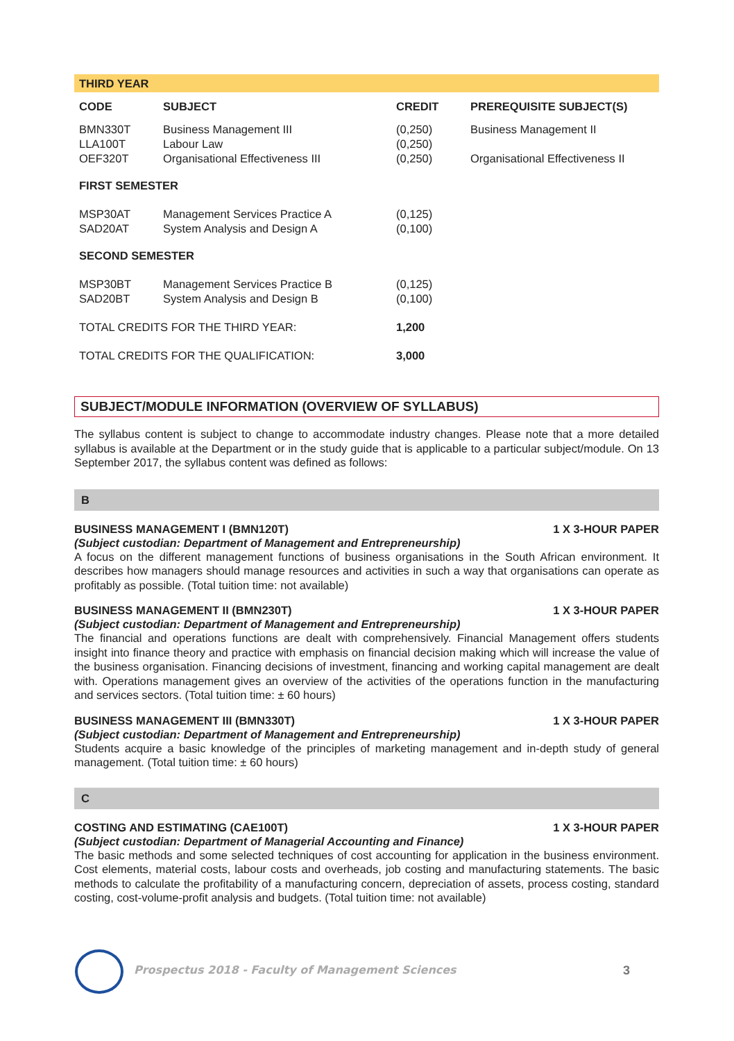| THIRD YEAR | | | |
| CODE | SUBJECT | CREDIT | PREREQUISITE SUBJECT(S) |
| BMN330T | Business Management III | (0,250) | Business Management II |
| LLA100T | Labour Law | (0,250) | |
| OEF320T | Organisational Effectiveness III | (0,250) | Organisational Effectiveness II |
| FIRST SEMESTER | | | |
| MSP30AT | Management Services Practice A | (0,125) | |
| SAD20AT | System Analysis and Design A | (0,100) | |
| SECOND SEMESTER | | | |
| MSP30BT | Management Services Practice B | (0,125) | |
| SAD20BT | System Analysis and Design B | (0,100) | |
| TOTAL CREDITS FOR THE THIRD YEAR: | | 1,200 | |
| TOTAL CREDITS FOR THE QUALIFICATION: | | 3,000 | |
SUBJECT/MODULE INFORMATION (OVERVIEW OF SYLLABUS)
The syllabus content is subject to change to accommodate industry changes. Please note that a more detailed syllabus is available at the Department or in the study guide that is applicable to a particular subject/module. On 13 September 2017, the syllabus content was defined as follows:
B
BUSINESS MANAGEMENT I (BMN120T) 1 X 3-HOUR PAPER
(Subject custodian: Department of Management and Entrepreneurship)
A focus on the different management functions of business organisations in the South African environment. It describes how managers should manage resources and activities in such a way that organisations can operate as profitably as possible. (Total tuition time: not available)
BUSINESS MANAGEMENT II (BMN230T) 1 X 3-HOUR PAPER
(Subject custodian: Department of Management and Entrepreneurship)
The financial and operations functions are dealt with comprehensively. Financial Management offers students insight into finance theory and practice with emphasis on financial decision making which will increase the value of the business organisation. Financing decisions of investment, financing and working capital management are dealt with. Operations management gives an overview of the activities of the operations function in the manufacturing and services sectors. (Total tuition time: ± 60 hours)
BUSINESS MANAGEMENT III (BMN330T) 1 X 3-HOUR PAPER
(Subject custodian: Department of Management and Entrepreneurship)
Students acquire a basic knowledge of the principles of marketing management and in-depth study of general management. (Total tuition time: ± 60 hours)
C
COSTING AND ESTIMATING (CAE100T) 1 X 3-HOUR PAPER
(Subject custodian: Department of Managerial Accounting and Finance)
The basic methods and some selected techniques of cost accounting for application in the business environment. Cost elements, material costs, labour costs and overheads, job costing and manufacturing statements. The basic methods to calculate the profitability of a manufacturing concern, depreciation of assets, process costing, standard costing, cost-volume-profit analysis and budgets. (Total tuition time: not available)
Prospectus 2018 - Faculty of Management Sciences
3